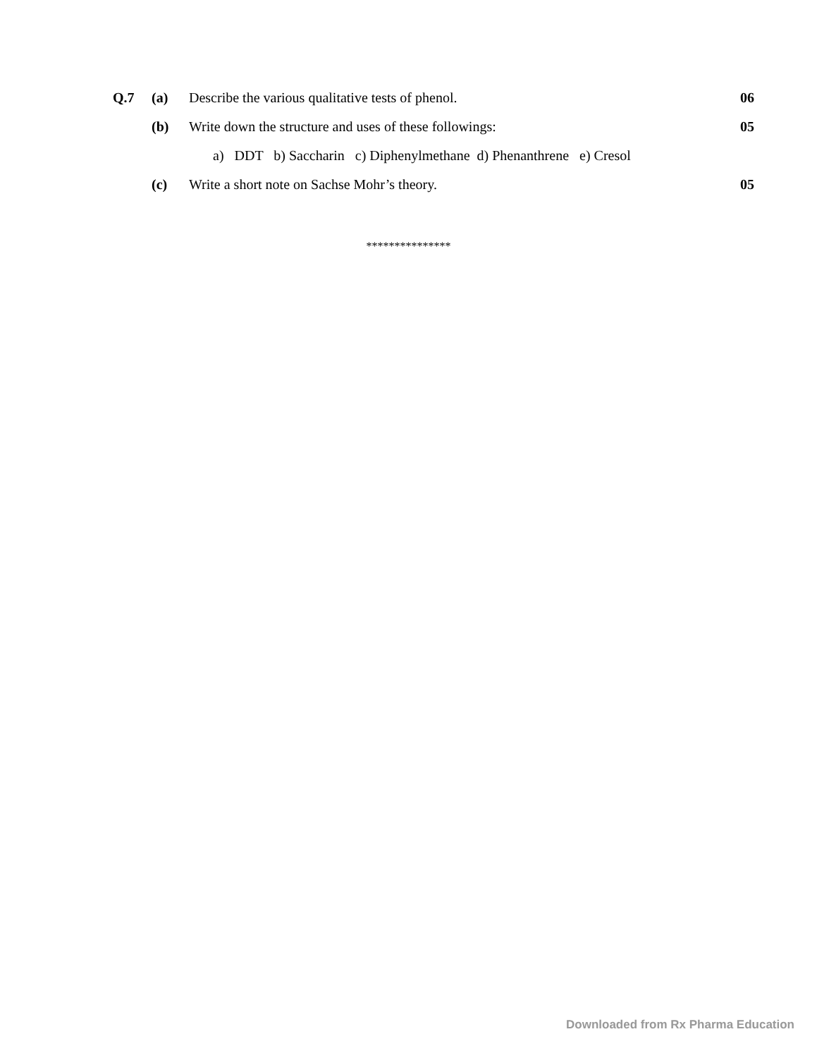| Q.7 | (a) | Describe the various qualitative tests of phenol. | 06 |
| | (b) | Write down the structure and uses of these followings: | 05 |
| | | a) DDT b) Saccharin c) Diphenylmethane d) Phenanthrene e) Cresol | |
| | (c) | Write a short note on Sachse Mohr’s theory. | 05 |
***************
Downloaded from Rx Pharma Education